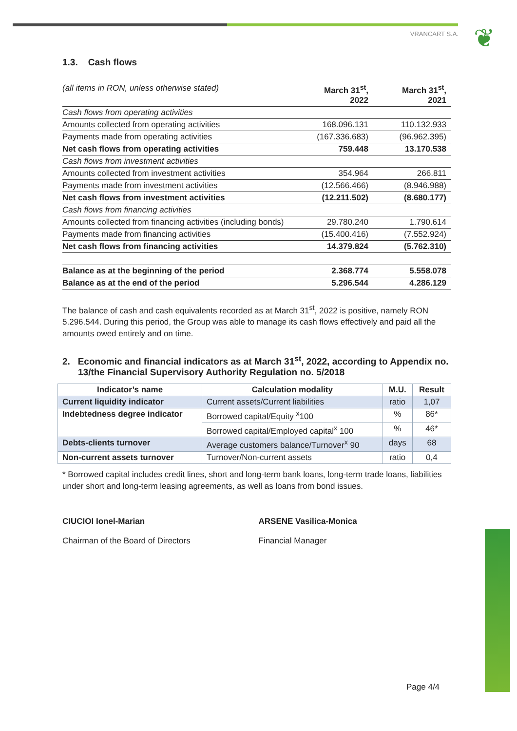❦
VRANCART S.A.
1.3. Cash flows
| (all items in RON, unless otherwise stated) | March 31<sup>st</sup>, 2022 | March 31<sup>st</sup>, 2021 |
| Cash flows from operating activities | | |
| Amounts collected from operating activities | 168.096.131 | 110.132.933 |
| Payments made from operating activities | (167.336.683) | (96.962.395) |
| Net cash flows from operating activities | 759.448 | 13.170.538 |
| Cash flows from investment activities | | |
| Amounts collected from investment activities | 354.964 | 266.811 |
| Payments made from investment activities | (12.566.466) | (8.946.988) |
| Net cash flows from investment activities | (12.211.502) | (8.680.177) |
| Cash flows from financing activities | | |
| Amounts collected from financing activities (including bonds) | 29.780.240 | 1.790.614 |
| Payments made from financing activities | (15.400.416) | (7.552.924) |
| Net cash flows from financing activities | 14.379.824 | (5.762.310) |
| Balance as at the beginning of the period | 2.368.774 | 5.558.078 |
| Balance as at the end of the period | 5.296.544 | 4.286.129 |
The balance of cash and cash equivalents recorded as at March 31<sup>st</sup>, 2022 is positive, namely RON 5.296.544. During this period, the Group was able to manage its cash flows effectively and paid all the amounts owed entirely and on time.
2. Economic and financial indicators as at March 31<sup>st</sup>, 2022, according to Appendix no. 13/the Financial Supervisory Authority Regulation no. 5/2018
| Indicator’s name | Calculation modality | M.U. | Result |
| --- | --- | --- | --- |
| Current liquidity indicator | Current assets/Current liabilities | ratio | 1,07 |
| Indebtedness degree indicator | Borrowed capital/Equity <sup>x</sup>100 | % | 86* |
| | Borrowed capital/Employed capital<sup>x</sup> 100 | % | 46* |
| Debts-clients turnover | Average customers balance/Turnover<sup>x</sup> 90 | days | 68 |
| Non-current assets turnover | Turnover/Non-current assets | ratio | 0,4 |
* Borrowed capital includes credit lines, short and long-term bank loans, long-term trade loans, liabilities under short and long-term leasing agreements, as well as loans from bond issues.
CIUCIOI Ionel-Marian
Chairman of the Board of Directors
ARSENE Vasilica-Monica
Financial Manager
Page 4/4